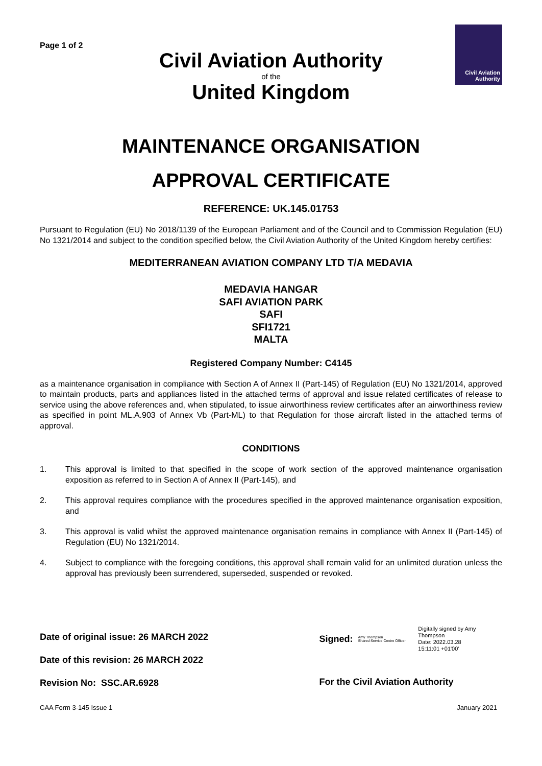Civil Aviation
Authority
Page 1 of 2
Civil Aviation Authority
of the
United Kingdom
MAINTENANCE ORGANISATION
APPROVAL CERTIFICATE
REFERENCE: UK.145.01753
Pursuant to Regulation (EU) No 2018/1139 of the European Parliament and of the Council and to Commission Regulation (EU) No 1321/2014 and subject to the condition specified below, the Civil Aviation Authority of the United Kingdom hereby certifies:
MEDITERRANEAN AVIATION COMPANY LTD T/A MEDAVIA
MEDAVIA HANGAR
SAFI AVIATION PARK
SAFI
SFI1721
MALTA
Registered Company Number: C4145
as a maintenance organisation in compliance with Section A of Annex II (Part-145) of Regulation (EU) No 1321/2014, approved to maintain products, parts and appliances listed in the attached terms of approval and issue related certificates of release to service using the above references and, when stipulated, to issue airworthiness review certificates after an airworthiness review as specified in point ML.A.903 of Annex Vb (Part-ML) to that Regulation for those aircraft listed in the attached terms of approval.
CONDITIONS
1. This approval is limited to that specified in the scope of work section of the approved maintenance organisation exposition as referred to in Section A of Annex II (Part-145), and
2. This approval requires compliance with the procedures specified in the approved maintenance organisation exposition, and
3. This approval is valid whilst the approved maintenance organisation remains in compliance with Annex II (Part-145) of Regulation (EU) No 1321/2014.
4. Subject to compliance with the foregoing conditions, this approval shall remain valid for an unlimited duration unless the approval has previously been surrendered, superseded, suspended or revoked.
Date of original issue: 26 MARCH 2022
Date of this revision: 26 MARCH 2022
Revision No: SSC.AR.6928
Signed: Amy Thompson
Shared Service Centre Officer Digitally signed by Amy Thompson
Date: 2022.03.28
15:11:01 +01'00'
For the Civil Aviation Authority
CAA Form 3-145 Issue 1 January 2021